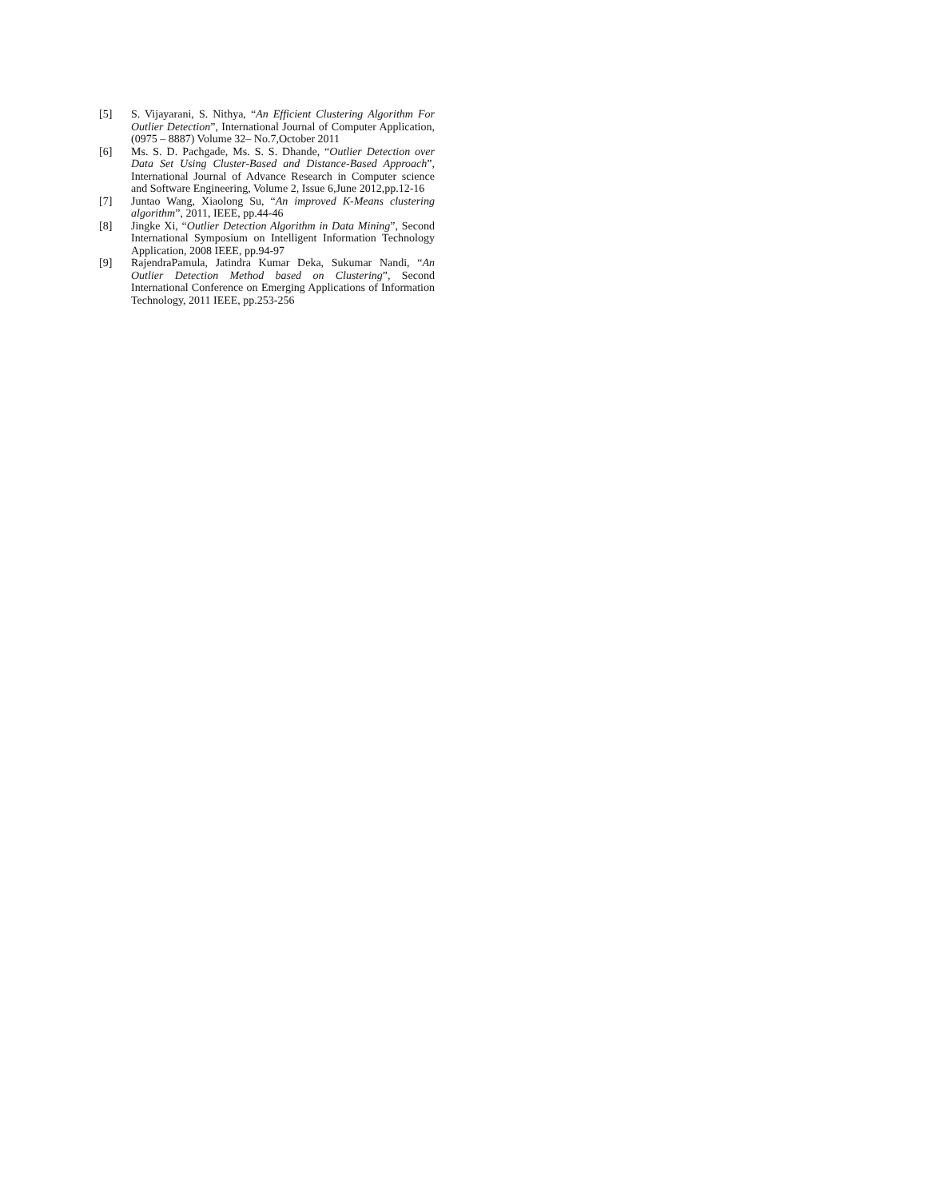[5] S. Vijayarani, S. Nithya, “An Efficient Clustering Algorithm For Outlier Detection”, International Journal of Computer Application, (0975 – 8887) Volume 32– No.7,October 2011
[6] Ms. S. D. Pachgade, Ms. S. S. Dhande, “Outlier Detection over Data Set Using Cluster-Based and Distance-Based Approach”, International Journal of Advance Research in Computer science and Software Engineering, Volume 2, Issue 6,June 2012,pp.12-16
[7] Juntao Wang, Xiaolong Su, “An improved K-Means clustering algorithm”, 2011, IEEE, pp.44-46
[8] Jingke Xi, “Outlier Detection Algorithm in Data Mining”, Second International Symposium on Intelligent Information Technology Application, 2008 IEEE, pp.94-97
[9] RajendraPamula, Jatindra Kumar Deka, Sukumar Nandi, “An Outlier Detection Method based on Clustering”, Second International Conference on Emerging Applications of Information Technology, 2011 IEEE, pp.253-256